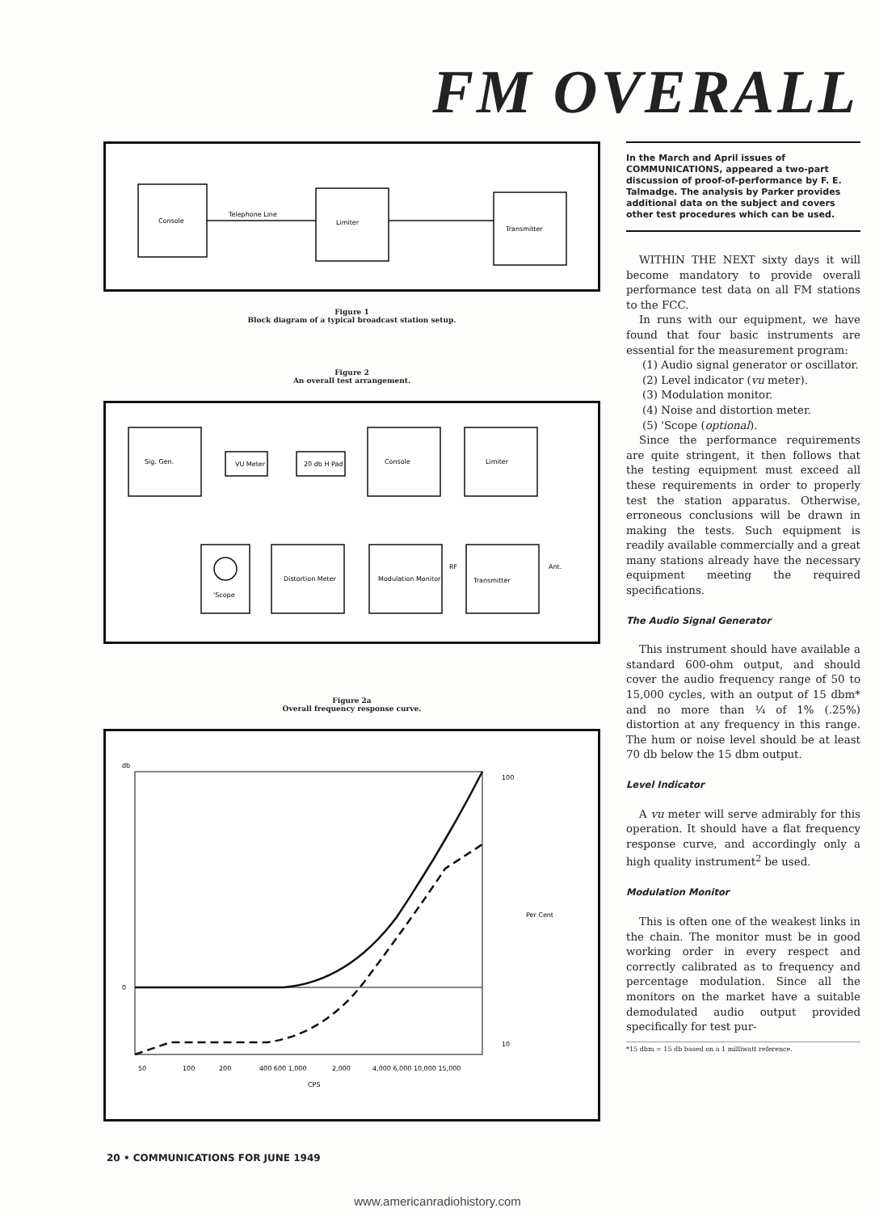FM OVERALL
Console
Telephone Line
Limiter
Transmitter
Figure 1
Block diagram of a typical broadcast station setup.
Figure 2
An overall test arrangement.
Sig. Gen.
VU Meter
20 db H Pad
Console
Limiter
'Scope
Distortion Meter
Modulation Monitor
Transmitter
RF
Ant.
Figure 2a
Overall frequency response curve.
db
0
100
10
50
100
200
400 600 1,000
2,000
4,000 6,000 10,000 15,000
CPS
Per Cent
In the March and April issues of COMMUNICATIONS, appeared a two-part discussion of proof-of-performance by F. E. Talmadge. The analysis by Parker provides additional data on the subject and covers other test procedures which can be used.
WITHIN THE NEXT sixty days it will become mandatory to provide overall performance test data on all FM stations to the FCC.
In runs with our equipment, we have found that four basic instruments are essential for the measurement program:
(1) Audio signal generator or oscillator.
(2) Level indicator (vu meter).
(3) Modulation monitor.
(4) Noise and distortion meter.
(5) 'Scope (optional).
Since the performance requirements are quite stringent, it then follows that the testing equipment must exceed all these requirements in order to properly test the station apparatus. Otherwise, erroneous conclusions will be drawn in making the tests. Such equipment is readily available commercially and a great many stations already have the necessary equipment meeting the required specifications.
The Audio Signal Generator
This instrument should have available a standard 600-ohm output, and should cover the audio frequency range of 50 to 15,000 cycles, with an output of 15 dbm* and no more than ¼ of 1% (.25%) distortion at any frequency in this range. The hum or noise level should be at least 70 db below the 15 dbm output.
Level Indicator
A vu meter will serve admirably for this operation. It should have a flat frequency response curve, and accordingly only a high quality instrument<sup>2</sup> be used.
Modulation Monitor
This is often one of the weakest links in the chain. The monitor must be in good working order in every respect and correctly calibrated as to frequency and percentage modulation. Since all the monitors on the market have a suitable demodulated audio output provided specifically for test pur-
*15 dbm = 15 db based on a 1 milliwatt reference.
20 • COMMUNICATIONS FOR JUNE 1949
www.americanradiohistory.com